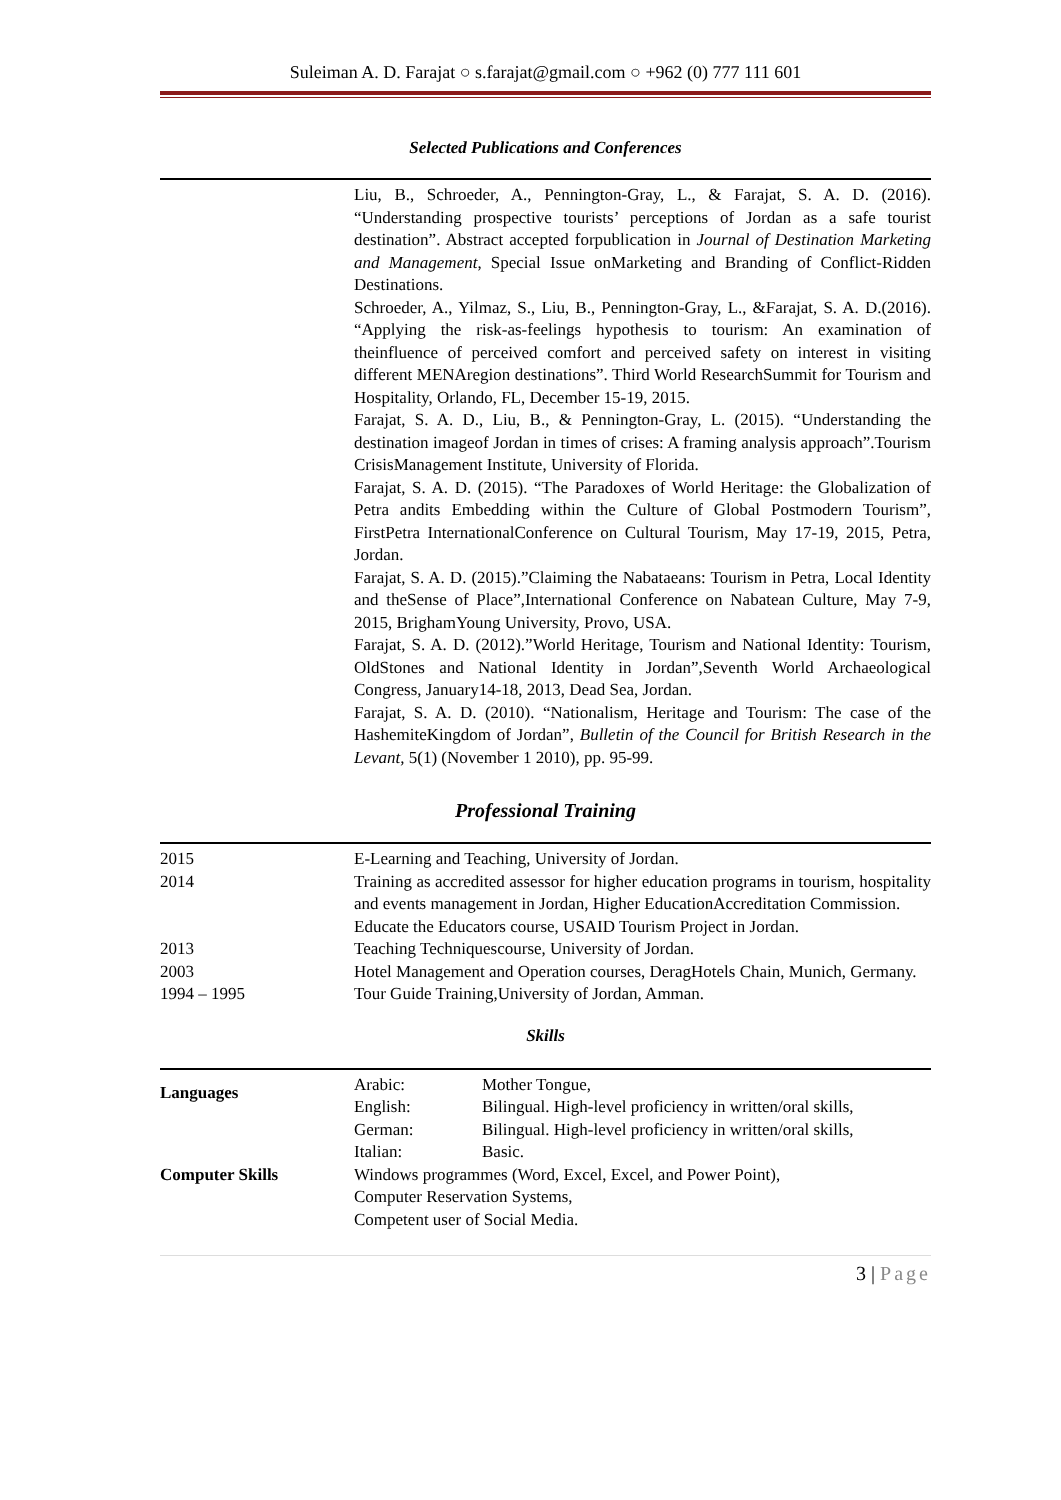Suleiman A. D. Farajat ○ s.farajat@gmail.com ○ +962 (0) 777 111 601
Selected Publications and Conferences
Liu, B., Schroeder, A., Pennington-Gray, L., & Farajat, S. A. D. (2016). “Understanding prospective tourists’ perceptions of Jordan as a safe tourist destination”. Abstract accepted forpublication in Journal of Destination Marketing and Management, Special Issue onMarketing and Branding of Conflict-Ridden Destinations.
Schroeder, A., Yilmaz, S., Liu, B., Pennington-Gray, L., &Farajat, S. A. D.(2016). “Applying the risk-as-feelings hypothesis to tourism: An examination of theinfluence of perceived comfort and perceived safety on interest in visiting different MENAregion destinations”. Third World ResearchSummit for Tourism and Hospitality, Orlando, FL, December 15-19, 2015.
Farajat, S. A. D., Liu, B., & Pennington-Gray, L. (2015). “Understanding the destination imageof Jordan in times of crises: A framing analysis approach”.Tourism CrisisManagement Institute, University of Florida.
Farajat, S. A. D. (2015). “The Paradoxes of World Heritage: the Globalization of Petra andits Embedding within the Culture of Global Postmodern Tourism”, FirstPetra InternationalConference on Cultural Tourism, May 17-19, 2015, Petra, Jordan.
Farajat, S. A. D. (2015).”Claiming the Nabataeans: Tourism in Petra, Local Identity and theSense of Place”,International Conference on Nabatean Culture, May 7-9, 2015, BrighamYoung University, Provo, USA.
Farajat, S. A. D. (2012).”World Heritage, Tourism and National Identity: Tourism, OldStones and National Identity in Jordan”,Seventh World Archaeological Congress, January14-18, 2013, Dead Sea, Jordan.
Farajat, S. A. D. (2010). “Nationalism, Heritage and Tourism: The case of the HashemiteKingdom of Jordan”, Bulletin of the Council for British Research in the Levant, 5(1) (November 1 2010), pp. 95-99.
Professional Training
| 2015 | E-Learning and Teaching, University of Jordan. |
| 2014 | Training as accredited assessor for higher education programs in tourism, hospitality and events management in Jordan, Higher EducationAccreditation Commission. |
| | Educate the Educators course, USAID Tourism Project in Jordan. |
| 2013 | Teaching Techniquescourse, University of Jordan. |
| 2003 | Hotel Management and Operation courses, DeragHotels Chain, Munich, Germany. |
| 1994 – 1995 | Tour Guide Training,University of Jordan, Amman. |
Skills
| Languages | Arabic: | Mother Tongue, |
| | English: | Bilingual. High-level proficiency in written/oral skills, |
| | German: | Bilingual. High-level proficiency in written/oral skills, |
| | Italian: | Basic. |
| Computer Skills | Windows programmes (Word, Excel, Excel, and Power Point), Computer Reservation Systems, Competent user of Social Media. | |
3 | Page